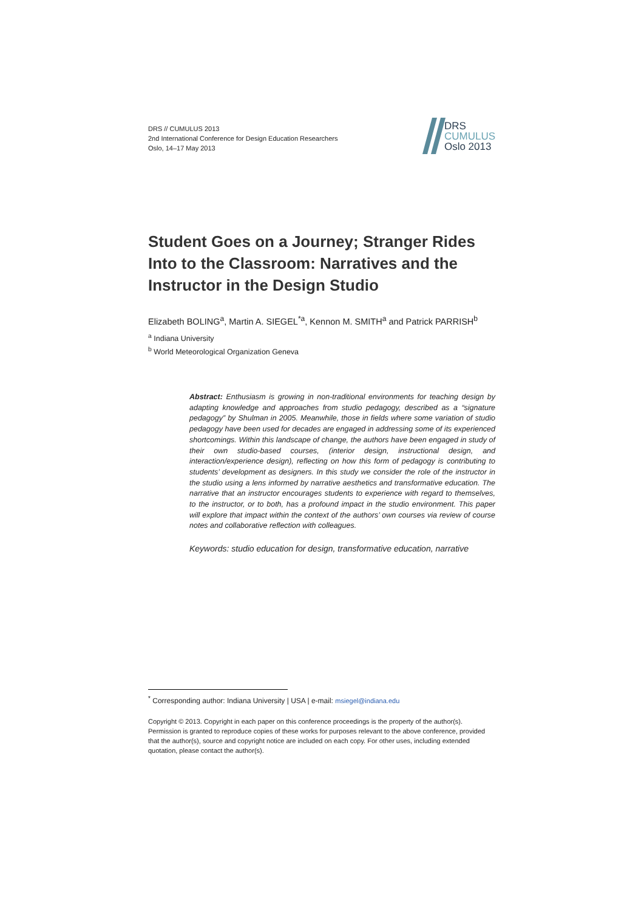DRS // CUMULUS 2013
2nd International Conference for Design Education Researchers
Oslo, 14–17 May 2013
DRS
CUMULUS
Oslo 2013
Student Goes on a Journey; Stranger Rides Into to the Classroom: Narratives and the Instructor in the Design Studio
Elizabeth BOLING<sup>a</sup>, Martin A. SIEGEL<sup>*a</sup>, Kennon M. SMITH<sup>a</sup> and Patrick PARRISH<sup>b</sup>
<sup>a</sup> Indiana University
<sup>b</sup> World Meteorological Organization Geneva
Abstract: Enthusiasm is growing in non-traditional environments for teaching design by adapting knowledge and approaches from studio pedagogy, described as a “signature pedagogy” by Shulman in 2005. Meanwhile, those in fields where some variation of studio pedagogy have been used for decades are engaged in addressing some of its experienced shortcomings. Within this landscape of change, the authors have been engaged in study of their own studio-based courses, (interior design, instructional design, and interaction/experience design), reflecting on how this form of pedagogy is contributing to students’ development as designers. In this study we consider the role of the instructor in the studio using a lens informed by narrative aesthetics and transformative education. The narrative that an instructor encourages students to experience with regard to themselves, to the instructor, or to both, has a profound impact in the studio environment. This paper will explore that impact within the context of the authors’ own courses via review of course notes and collaborative reflection with colleagues.
Keywords: studio education for design, transformative education, narrative
<sup>*</sup> Corresponding author: Indiana University | USA | e-mail: msiegel@indiana.edu
Copyright © 2013. Copyright in each paper on this conference proceedings is the property of the author(s). Permission is granted to reproduce copies of these works for purposes relevant to the above conference, provided that the author(s), source and copyright notice are included on each copy. For other uses, including extended quotation, please contact the author(s).